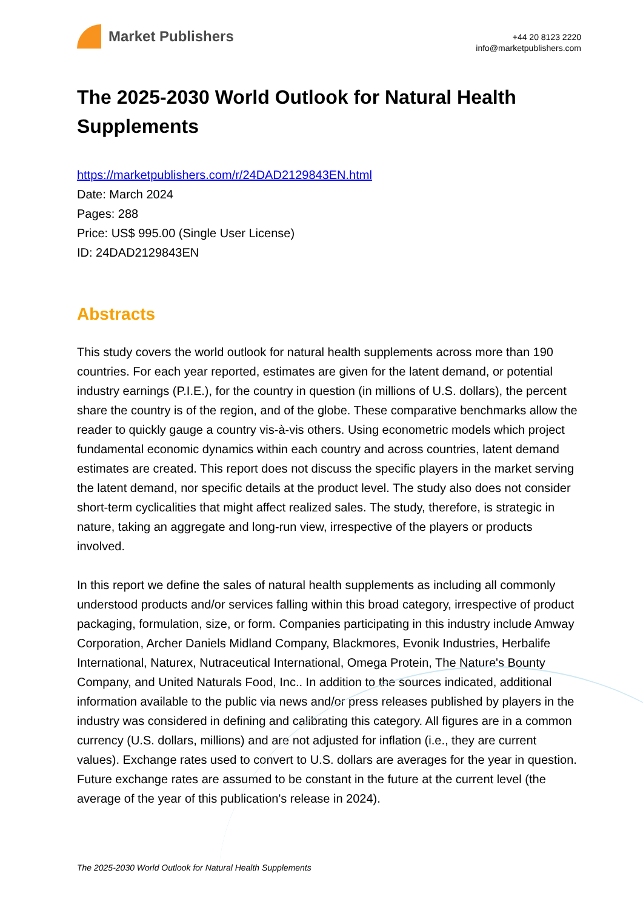Market Publishers
+44 20 8123 2220
info@marketpublishers.com
The 2025-2030 World Outlook for Natural Health Supplements
https://marketpublishers.com/r/24DAD2129843EN.html
Date: March 2024
Pages: 288
Price: US$ 995.00 (Single User License)
ID: 24DAD2129843EN
Abstracts
This study covers the world outlook for natural health supplements across more than 190 countries. For each year reported, estimates are given for the latent demand, or potential industry earnings (P.I.E.), for the country in question (in millions of U.S. dollars), the percent share the country is of the region, and of the globe. These comparative benchmarks allow the reader to quickly gauge a country vis-à-vis others. Using econometric models which project fundamental economic dynamics within each country and across countries, latent demand estimates are created. This report does not discuss the specific players in the market serving the latent demand, nor specific details at the product level. The study also does not consider short-term cyclicalities that might affect realized sales. The study, therefore, is strategic in nature, taking an aggregate and long-run view, irrespective of the players or products involved.
In this report we define the sales of natural health supplements as including all commonly understood products and/or services falling within this broad category, irrespective of product packaging, formulation, size, or form. Companies participating in this industry include Amway Corporation, Archer Daniels Midland Company, Blackmores, Evonik Industries, Herbalife International, Naturex, Nutraceutical International, Omega Protein, The Nature's Bounty Company, and United Naturals Food, Inc.. In addition to the sources indicated, additional information available to the public via news and/or press releases published by players in the industry was considered in defining and calibrating this category. All figures are in a common currency (U.S. dollars, millions) and are not adjusted for inflation (i.e., they are current values). Exchange rates used to convert to U.S. dollars are averages for the year in question. Future exchange rates are assumed to be constant in the future at the current level (the average of the year of this publication's release in 2024).
The 2025-2030 World Outlook for Natural Health Supplements